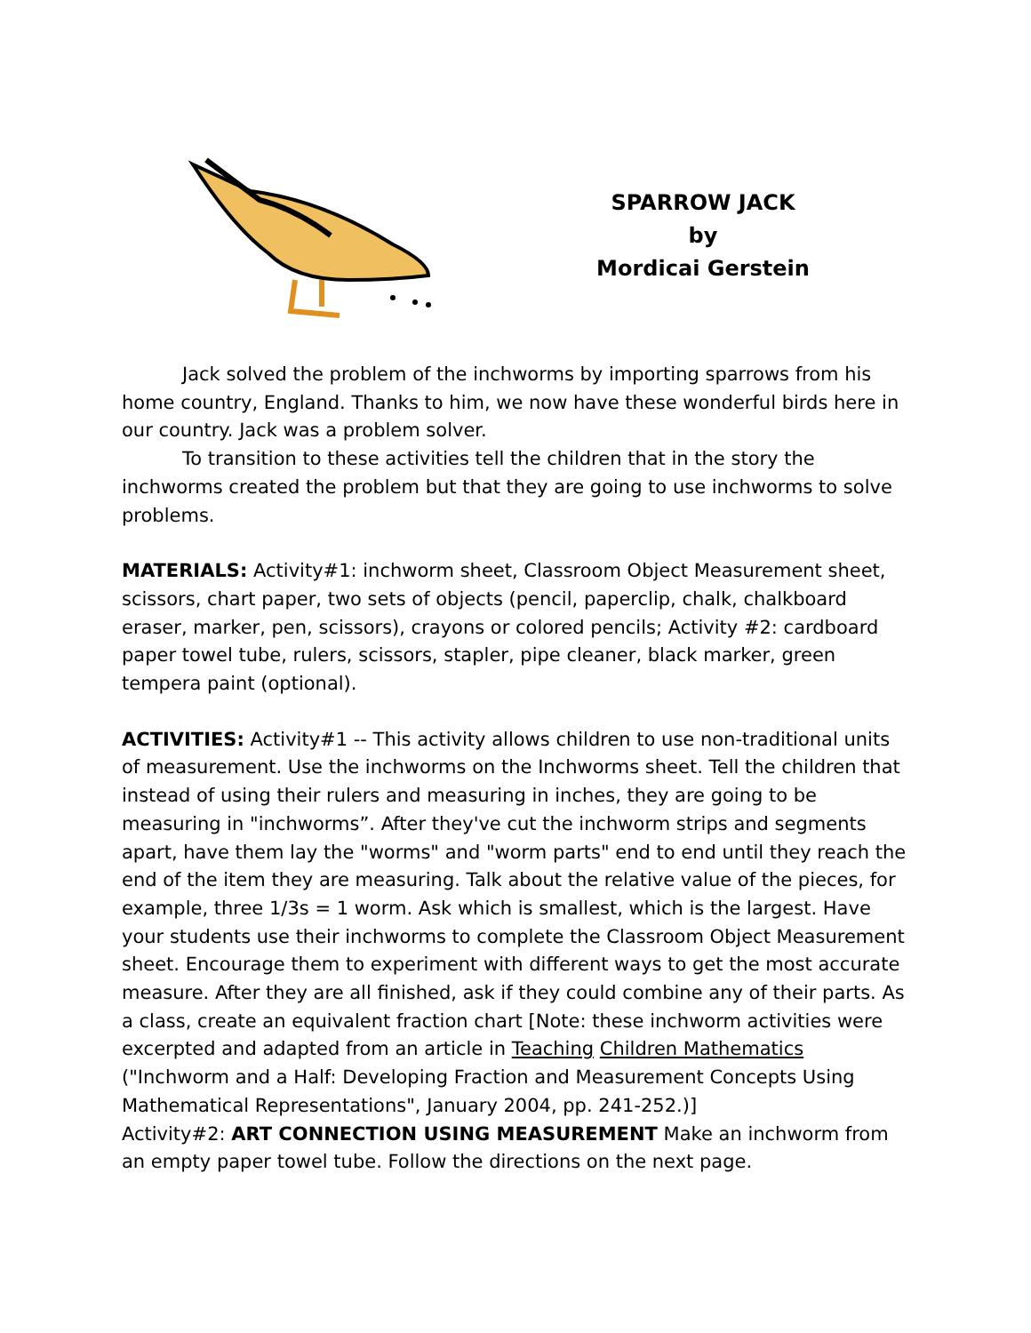SPARROW JACK
by
Mordicai Gerstein
Jack solved the problem of the inchworms by importing sparrows from his home country, England. Thanks to him, we now have these wonderful birds here in our country. Jack was a problem solver.
To transition to these activities tell the children that in the story the inchworms created the problem but that they are going to use inchworms to solve problems.
MATERIALS: Activity#1: inchworm sheet, Classroom Object Measurement sheet, scissors, chart paper, two sets of objects (pencil, paperclip, chalk, chalkboard eraser, marker, pen, scissors), crayons or colored pencils; Activity #2: cardboard paper towel tube, rulers, scissors, stapler, pipe cleaner, black marker, green tempera paint (optional).
ACTIVITIES: Activity#1 -- This activity allows children to use non-traditional units of measurement. Use the inchworms on the Inchworms sheet. Tell the children that instead of using their rulers and measuring in inches, they are going to be measuring in "inchworms”. After they've cut the inchworm strips and segments apart, have them lay the "worms" and "worm parts" end to end until they reach the end of the item they are measuring. Talk about the relative value of the pieces, for example, three 1/3s = 1 worm. Ask which is smallest, which is the largest. Have your students use their inchworms to complete the Classroom Object Measurement sheet. Encourage them to experiment with different ways to get the most accurate measure. After they are all finished, ask if they could combine any of their parts. As a class, create an equivalent fraction chart [Note: these inchworm activities were excerpted and adapted from an article in Teaching Children Mathematics ("Inchworm and a Half: Developing Fraction and Measurement Concepts Using Mathematical Representations", January 2004, pp. 241-252.)]
Activity#2: ART CONNECTION USING MEASUREMENT Make an inchworm from an empty paper towel tube. Follow the directions on the next page.